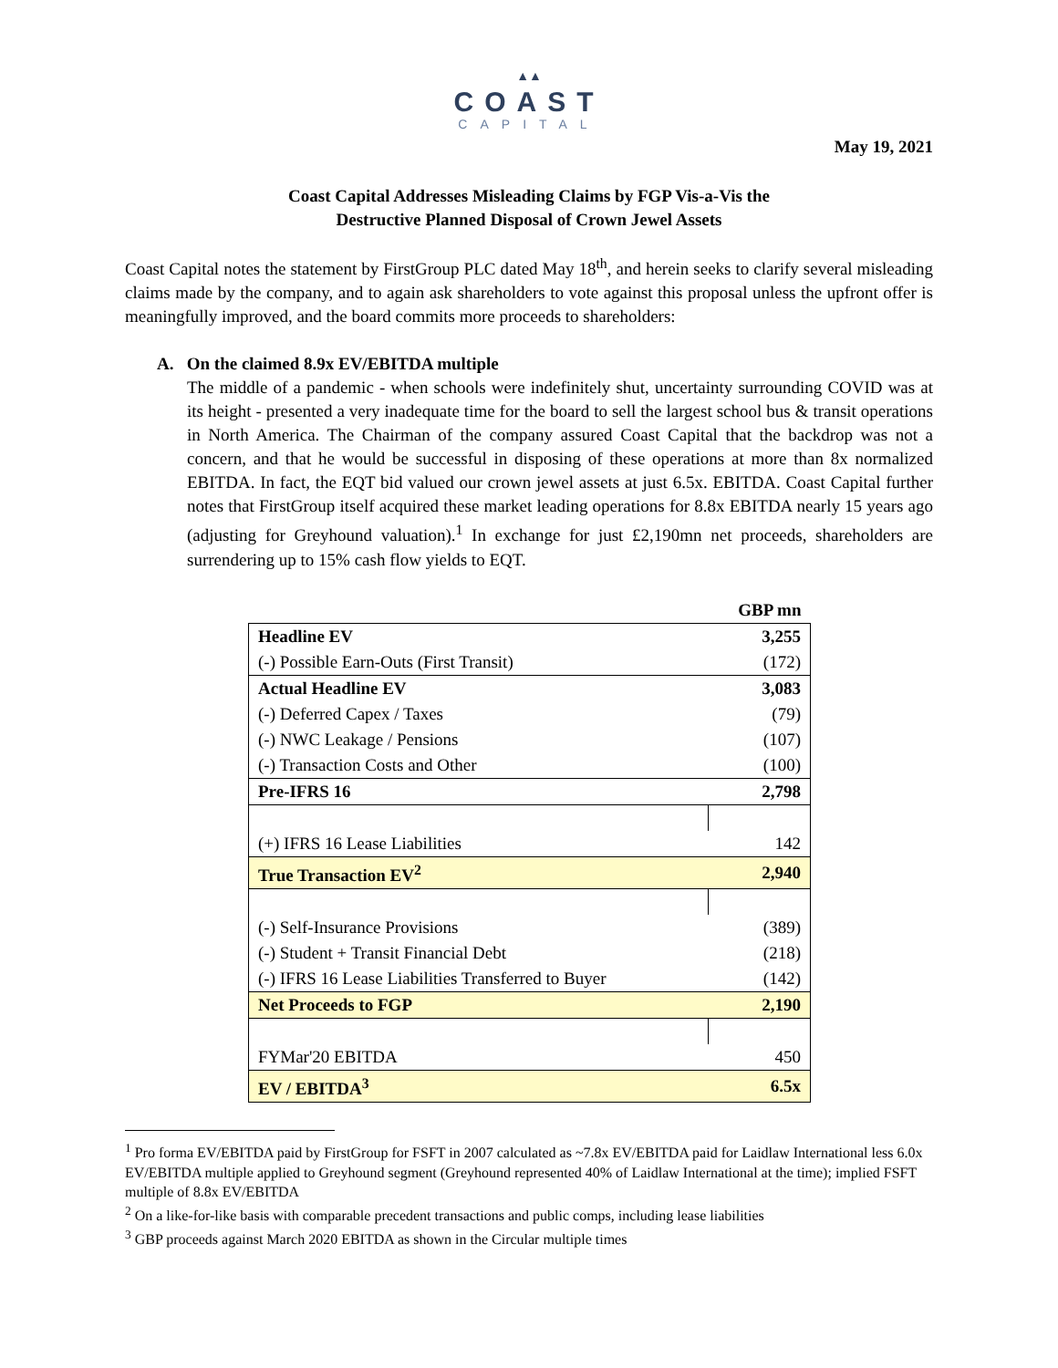▲▲
COAST
CAPITAL
May 19, 2021
Coast Capital Addresses Misleading Claims by FGP Vis-a-Vis the
Destructive Planned Disposal of Crown Jewel Assets
Coast Capital notes the statement by FirstGroup PLC dated May 18<sup>th</sup>, and herein seeks to clarify several misleading claims made by the company, and to again ask shareholders to vote against this proposal unless the upfront offer is meaningfully improved, and the board commits more proceeds to shareholders:
A. On the claimed 8.9x EV/EBITDA multiple
The middle of a pandemic - when schools were indefinitely shut, uncertainty surrounding COVID was at its height - presented a very inadequate time for the board to sell the largest school bus & transit operations in North America. The Chairman of the company assured Coast Capital that the backdrop was not a concern, and that he would be successful in disposing of these operations at more than 8x normalized EBITDA. In fact, the EQT bid valued our crown jewel assets at just 6.5x. EBITDA. Coast Capital further notes that FirstGroup itself acquired these market leading operations for 8.8x EBITDA nearly 15 years ago (adjusting for Greyhound valuation).<sup>1</sup> In exchange for just £2,190mn net proceeds, shareholders are surrendering up to 15% cash flow yields to EQT.
| | GBP mn |
| --- | --- |
| Headline EV | 3,255 |
| (-) Possible Earn-Outs (First Transit) | (172) |
| Actual Headline EV | 3,083 |
| (-) Deferred Capex / Taxes | (79) |
| (-) NWC Leakage / Pensions | (107) |
| (-) Transaction Costs and Other | (100) |
| Pre-IFRS 16 | 2,798 |
| (+) IFRS 16 Lease Liabilities | 142 |
| True Transaction EV<sup>2</sup> | 2,940 |
| (-) Self-Insurance Provisions | (389) |
| (-) Student + Transit Financial Debt | (218) |
| (-) IFRS 16 Lease Liabilities Transferred to Buyer | (142) |
| Net Proceeds to FGP | 2,190 |
| FYMar'20 EBITDA | 450 |
| EV / EBITDA<sup>3</sup> | 6.5x |
<sup>1</sup> Pro forma EV/EBITDA paid by FirstGroup for FSFT in 2007 calculated as ~7.8x EV/EBITDA paid for Laidlaw International less 6.0x EV/EBITDA multiple applied to Greyhound segment (Greyhound represented 40% of Laidlaw International at the time); implied FSFT multiple of 8.8x EV/EBITDA
<sup>2</sup> On a like-for-like basis with comparable precedent transactions and public comps, including lease liabilities
<sup>3</sup> GBP proceeds against March 2020 EBITDA as shown in the Circular multiple times